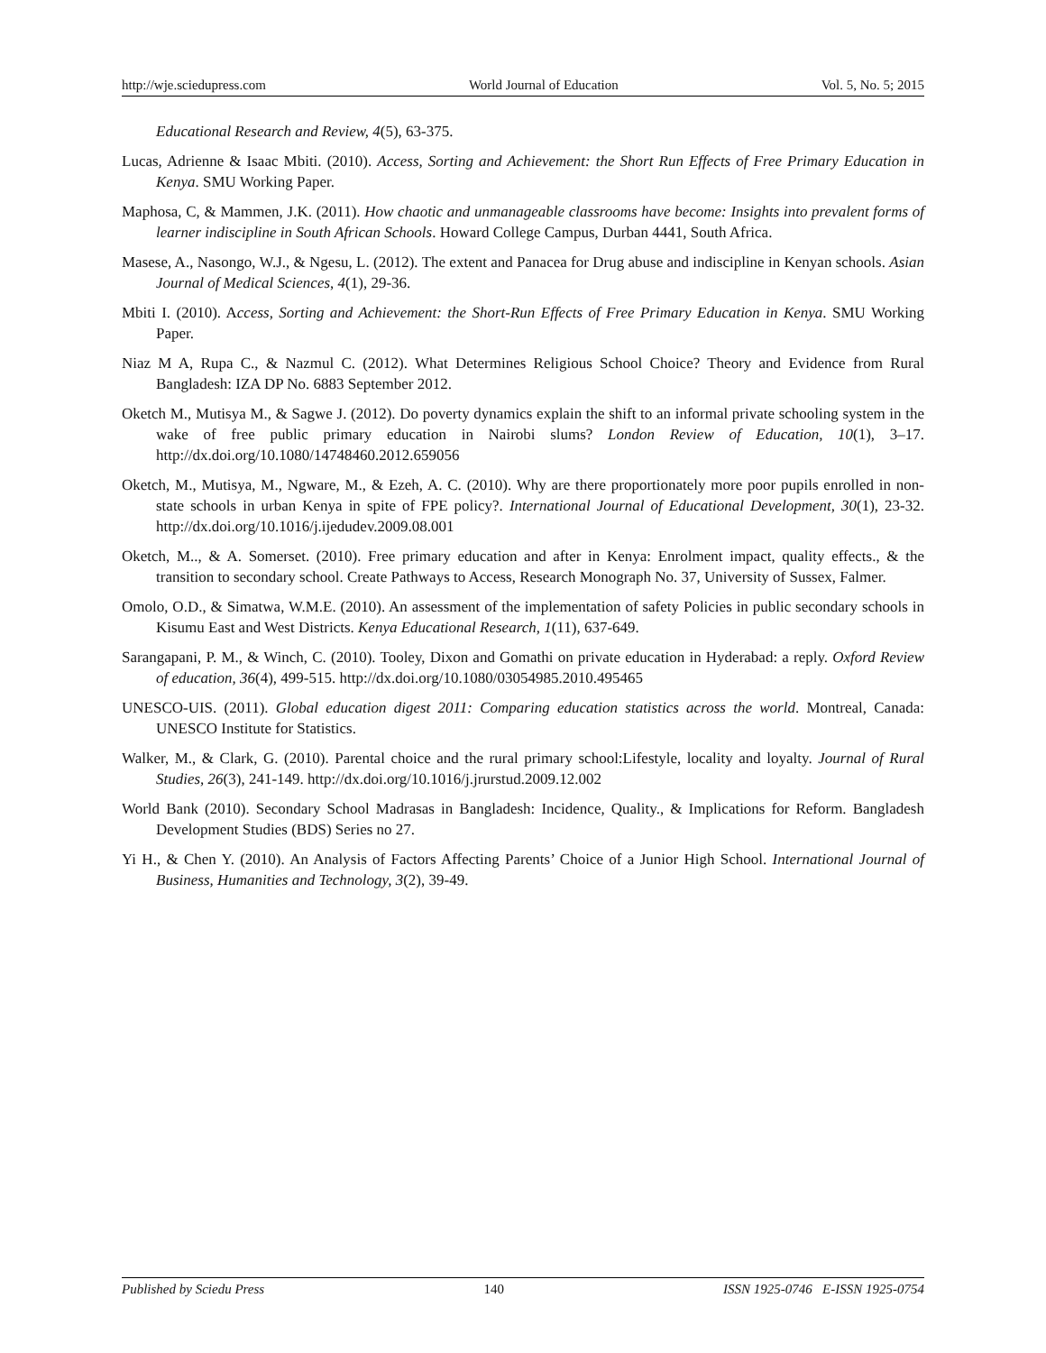http://wje.sciedupress.com World Journal of Education Vol. 5, No. 5; 2015
Educational Research and Review, 4(5), 63-375.
Lucas, Adrienne & Isaac Mbiti. (2010). Access, Sorting and Achievement: the Short Run Effects of Free Primary Education in Kenya. SMU Working Paper.
Maphosa, C, & Mammen, J.K. (2011). How chaotic and unmanageable classrooms have become: Insights into prevalent forms of learner indiscipline in South African Schools. Howard College Campus, Durban 4441, South Africa.
Masese, A., Nasongo, W.J., & Ngesu, L. (2012). The extent and Panacea for Drug abuse and indiscipline in Kenyan schools. Asian Journal of Medical Sciences, 4(1), 29-36.
Mbiti I. (2010). Access, Sorting and Achievement: the Short-Run Effects of Free Primary Education in Kenya. SMU Working Paper.
Niaz M A, Rupa C., & Nazmul C. (2012). What Determines Religious School Choice? Theory and Evidence from Rural Bangladesh: IZA DP No. 6883 September 2012.
Oketch M., Mutisya M., & Sagwe J. (2012). Do poverty dynamics explain the shift to an informal private schooling system in the wake of free public primary education in Nairobi slums? London Review of Education, 10(1), 3–17. http://dx.doi.org/10.1080/14748460.2012.659056
Oketch, M., Mutisya, M., Ngware, M., & Ezeh, A. C. (2010). Why are there proportionately more poor pupils enrolled in non-state schools in urban Kenya in spite of FPE policy?. International Journal of Educational Development, 30(1), 23-32. http://dx.doi.org/10.1016/j.ijedudev.2009.08.001
Oketch, M.., & A. Somerset. (2010). Free primary education and after in Kenya: Enrolment impact, quality effects., & the transition to secondary school. Create Pathways to Access, Research Monograph No. 37, University of Sussex, Falmer.
Omolo, O.D., & Simatwa, W.M.E. (2010). An assessment of the implementation of safety Policies in public secondary schools in Kisumu East and West Districts. Kenya Educational Research, 1(11), 637-649.
Sarangapani, P. M., & Winch, C. (2010). Tooley, Dixon and Gomathi on private education in Hyderabad: a reply. Oxford Review of education, 36(4), 499-515. http://dx.doi.org/10.1080/03054985.2010.495465
UNESCO-UIS. (2011). Global education digest 2011: Comparing education statistics across the world. Montreal, Canada: UNESCO Institute for Statistics.
Walker, M., & Clark, G. (2010). Parental choice and the rural primary school:Lifestyle, locality and loyalty. Journal of Rural Studies, 26(3), 241-149. http://dx.doi.org/10.1016/j.jrurstud.2009.12.002
World Bank (2010). Secondary School Madrasas in Bangladesh: Incidence, Quality., & Implications for Reform. Bangladesh Development Studies (BDS) Series no 27.
Yi H., & Chen Y. (2010). An Analysis of Factors Affecting Parents’ Choice of a Junior High School. International Journal of Business, Humanities and Technology, 3(2), 39-49.
Published by Sciedu Press 140 ISSN 1925-0746 E-ISSN 1925-0754